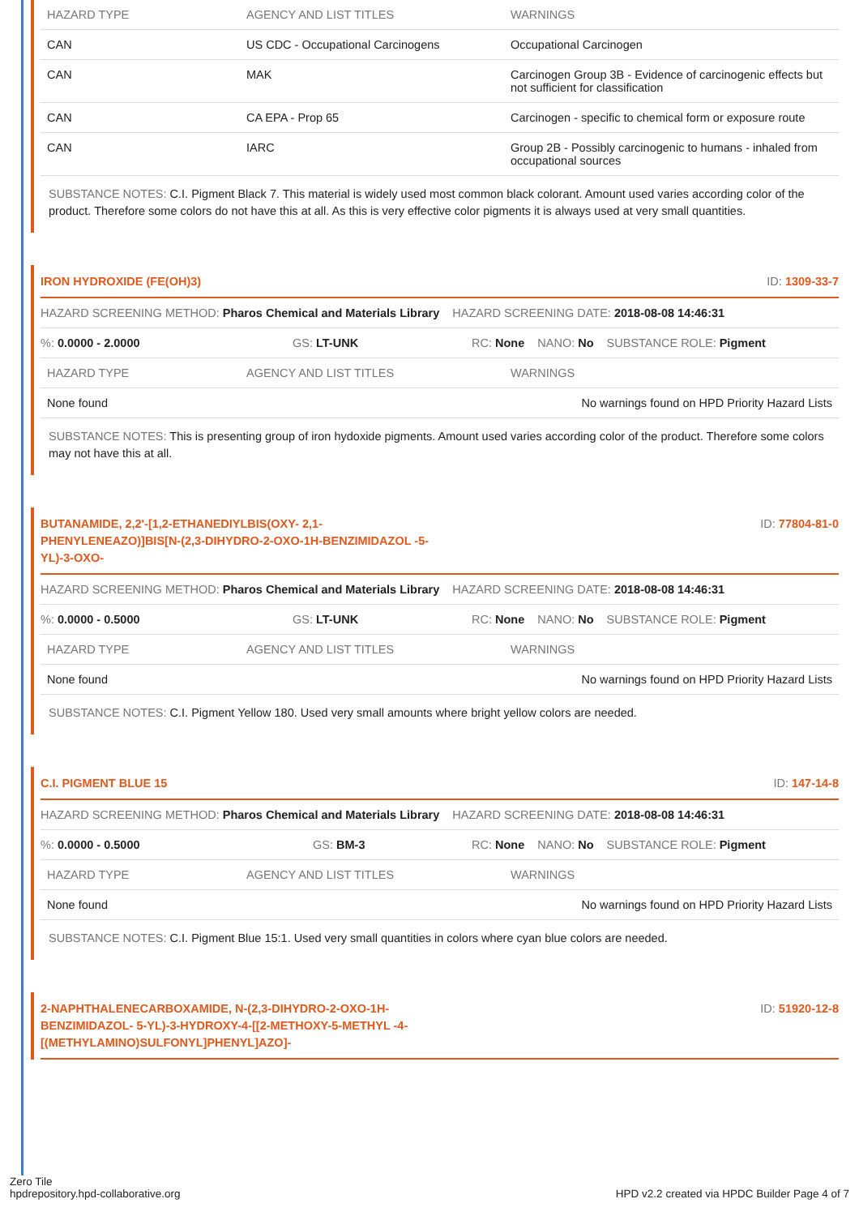| HAZARD TYPE | AGENCY AND LIST TITLES | WARNINGS |
| --- | --- | --- |
| CAN | US CDC - Occupational Carcinogens | Occupational Carcinogen |
| CAN | MAK | Carcinogen Group 3B - Evidence of carcinogenic effects but not sufficient for classification |
| CAN | CA EPA - Prop 65 | Carcinogen - specific to chemical form or exposure route |
| CAN | IARC | Group 2B - Possibly carcinogenic to humans - inhaled from occupational sources |
SUBSTANCE NOTES: C.I. Pigment Black 7. This material is widely used most common black colorant. Amount used varies according color of the product. Therefore some colors do not have this at all. As this is very effective color pigments it is always used at very small quantities.
IRON HYDROXIDE (FE(OH)3) ID: 1309-33-7
HAZARD SCREENING METHOD: Pharos Chemical and Materials Library
HAZARD SCREENING DATE: 2018-08-08 14:46:31
%: 0.0000 - 2.0000 GS: LT-UNK RC: None NANO: No SUBSTANCE ROLE: Pigment
| HAZARD TYPE | AGENCY AND LIST TITLES | WARNINGS |
| --- | --- | --- |
| None found | | No warnings found on HPD Priority Hazard Lists |
SUBSTANCE NOTES: This is presenting group of iron hydoxide pigments. Amount used varies according color of the product. Therefore some colors may not have this at all.
BUTANAMIDE, 2,2'-[1,2-ETHANEDIYLBIS(OXY- 2,1-PHENYLENEAZO)]BIS[N-(2,3-DIHYDRO-2-OXO-1H-BENZIMIDAZOL -5-YL)-3-OXO- ID: 77804-81-0
HAZARD SCREENING METHOD: Pharos Chemical and Materials Library
HAZARD SCREENING DATE: 2018-08-08 14:46:31
%: 0.0000 - 0.5000 GS: LT-UNK RC: None NANO: No SUBSTANCE ROLE: Pigment
| HAZARD TYPE | AGENCY AND LIST TITLES | WARNINGS |
| --- | --- | --- |
| None found | | No warnings found on HPD Priority Hazard Lists |
SUBSTANCE NOTES: C.I. Pigment Yellow 180. Used very small amounts where bright yellow colors are needed.
C.I. PIGMENT BLUE 15 ID: 147-14-8
HAZARD SCREENING METHOD: Pharos Chemical and Materials Library
HAZARD SCREENING DATE: 2018-08-08 14:46:31
%: 0.0000 - 0.5000 GS: BM-3 RC: None NANO: No SUBSTANCE ROLE: Pigment
| HAZARD TYPE | AGENCY AND LIST TITLES | WARNINGS |
| --- | --- | --- |
| None found | | No warnings found on HPD Priority Hazard Lists |
SUBSTANCE NOTES: C.I. Pigment Blue 15:1. Used very small quantities in colors where cyan blue colors are needed.
2-NAPHTHALENECARBOXAMIDE, N-(2,3-DIHYDRO-2-OXO-1H-BENZIMIDAZOL- 5-YL)-3-HYDROXY-4-[[2-METHOXY-5-METHYL -4-[(METHYLAMINO)SULFONYL]PHENYL]AZO]- ID: 51920-12-8
Zero Tile
hpdrepository.hpd-collaborative.org
HPD v2.2 created via HPDC Builder Page 4 of 7